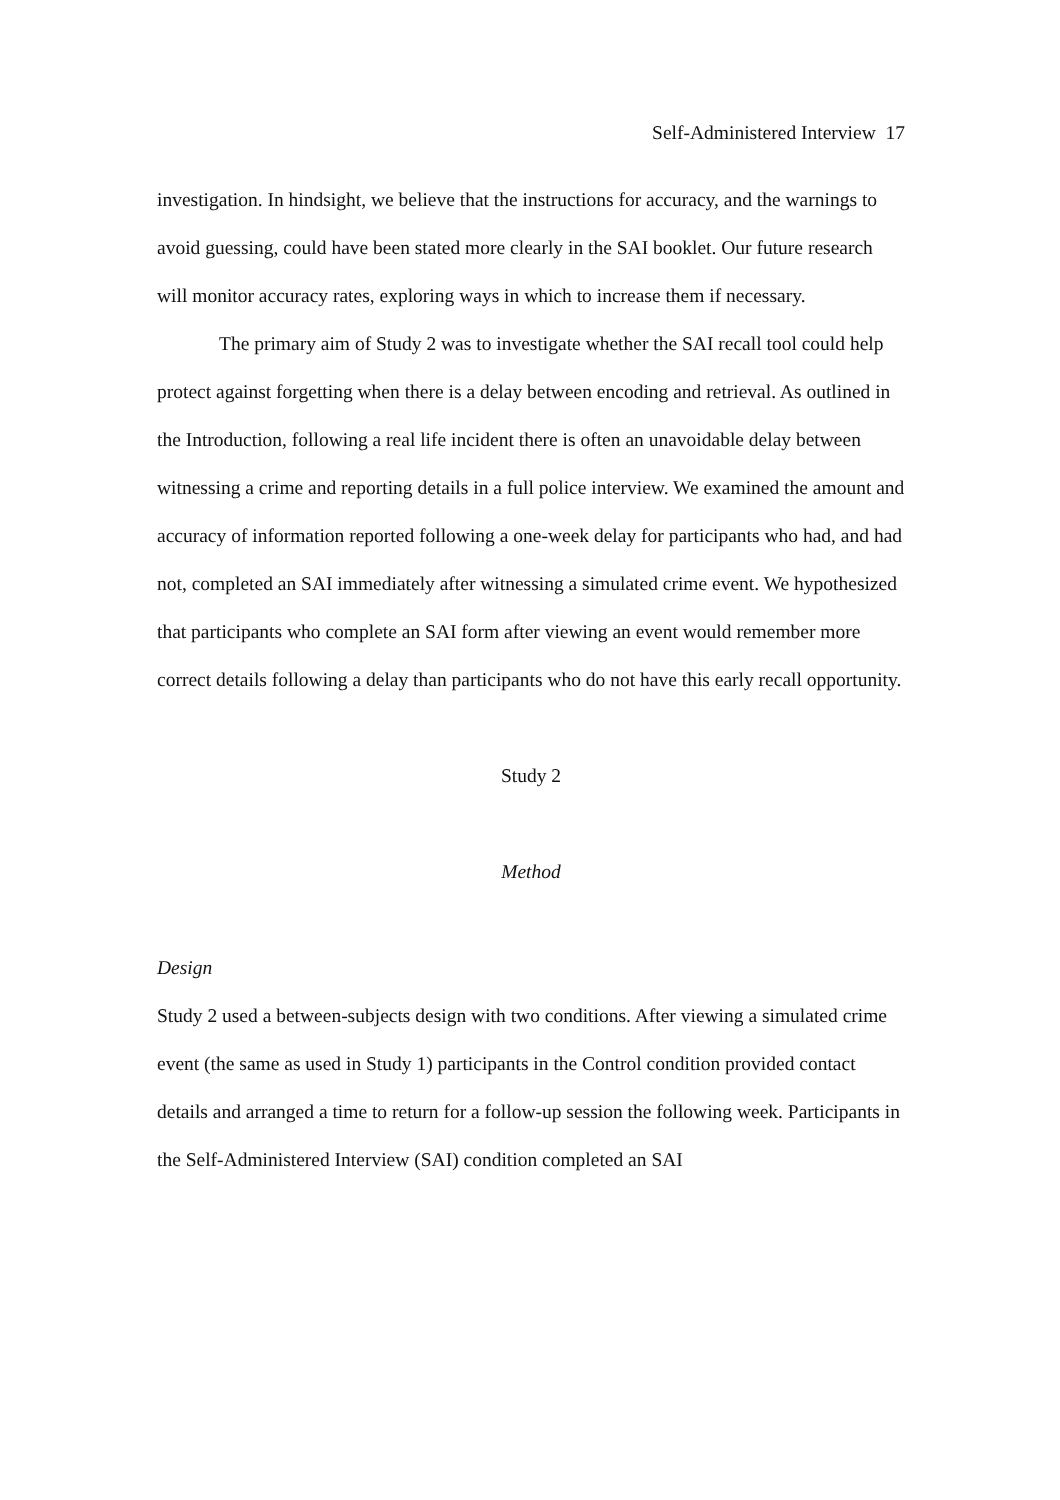Self-Administered Interview 17
investigation. In hindsight, we believe that the instructions for accuracy, and the warnings to avoid guessing, could have been stated more clearly in the SAI booklet. Our future research will monitor accuracy rates, exploring ways in which to increase them if necessary.
The primary aim of Study 2 was to investigate whether the SAI recall tool could help protect against forgetting when there is a delay between encoding and retrieval. As outlined in the Introduction, following a real life incident there is often an unavoidable delay between witnessing a crime and reporting details in a full police interview. We examined the amount and accuracy of information reported following a one-week delay for participants who had, and had not, completed an SAI immediately after witnessing a simulated crime event. We hypothesized that participants who complete an SAI form after viewing an event would remember more correct details following a delay than participants who do not have this early recall opportunity.
Study 2
Method
Design
Study 2 used a between-subjects design with two conditions. After viewing a simulated crime event (the same as used in Study 1) participants in the Control condition provided contact details and arranged a time to return for a follow-up session the following week. Participants in the Self-Administered Interview (SAI) condition completed an SAI